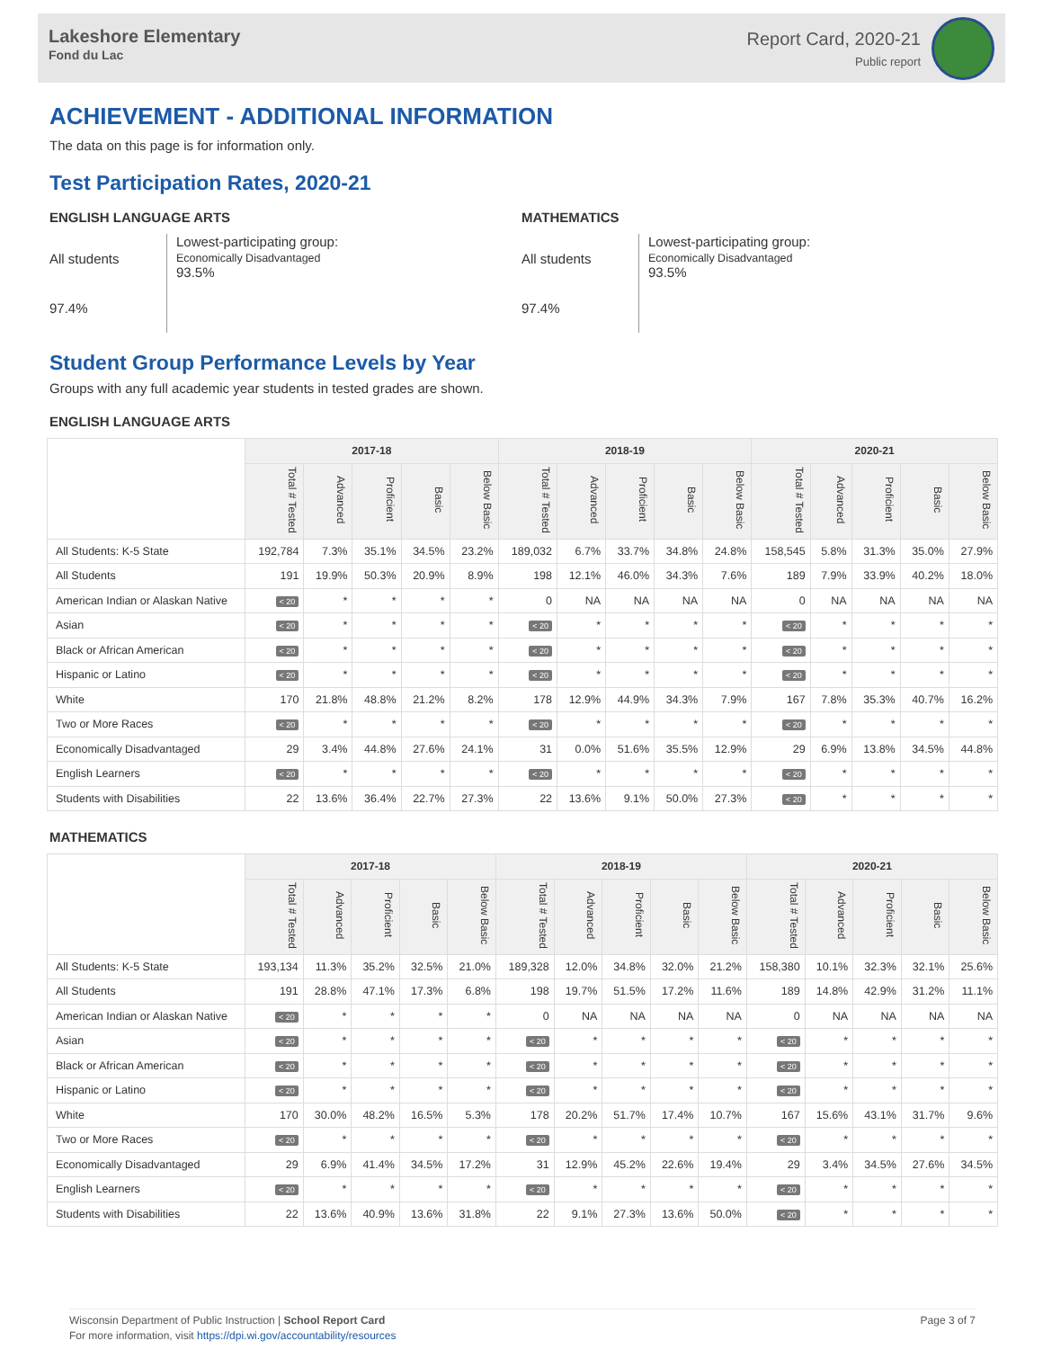Lakeshore Elementary
Fond du Lac
Report Card, 2020-21
Public report
ACHIEVEMENT - ADDITIONAL INFORMATION
The data on this page is for information only.
Test Participation Rates, 2020-21
ENGLISH LANGUAGE ARTS
All students
97.4%
Lowest-participating group:
Economically Disadvantaged
93.5%
MATHEMATICS
All students
97.4%
Lowest-participating group:
Economically Disadvantaged
93.5%
Student Group Performance Levels by Year
Groups with any full academic year students in tested grades are shown.
ENGLISH LANGUAGE ARTS
| | 2017-18 | | | | | 2018-19 | | | | | 2020-21 | | | | |
| --- | --- | --- | --- | --- | --- | --- | --- | --- | --- | --- | --- | --- | --- | --- | --- |
| | Total # Tested | Advanced | Proficient | Basic | Below Basic | Total # Tested | Advanced | Proficient | Basic | Below Basic | Total # Tested | Advanced | Proficient | Basic | Below Basic |
| All Students: K-5 State | 192,784 | 7.3% | 35.1% | 34.5% | 23.2% | 189,032 | 6.7% | 33.7% | 34.8% | 24.8% | 158,545 | 5.8% | 31.3% | 35.0% | 27.9% |
| All Students | 191 | 19.9% | 50.3% | 20.9% | 8.9% | 198 | 12.1% | 46.0% | 34.3% | 7.6% | 189 | 7.9% | 33.9% | 40.2% | 18.0% |
| American Indian or Alaskan Native | < 20 | * | * | * | * | 0 | NA | NA | NA | NA | 0 | NA | NA | NA | NA |
| Asian | < 20 | * | * | * | * | < 20 | * | * | * | * | < 20 | * | * | * | * |
| Black or African American | < 20 | * | * | * | * | < 20 | * | * | * | * | < 20 | * | * | * | * |
| Hispanic or Latino | < 20 | * | * | * | * | < 20 | * | * | * | * | < 20 | * | * | * | * |
| White | 170 | 21.8% | 48.8% | 21.2% | 8.2% | 178 | 12.9% | 44.9% | 34.3% | 7.9% | 167 | 7.8% | 35.3% | 40.7% | 16.2% |
| Two or More Races | < 20 | * | * | * | * | < 20 | * | * | * | * | < 20 | * | * | * | * |
| Economically Disadvantaged | 29 | 3.4% | 44.8% | 27.6% | 24.1% | 31 | 0.0% | 51.6% | 35.5% | 12.9% | 29 | 6.9% | 13.8% | 34.5% | 44.8% |
| English Learners | < 20 | * | * | * | * | < 20 | * | * | * | * | < 20 | * | * | * | * |
| Students with Disabilities | 22 | 13.6% | 36.4% | 22.7% | 27.3% | 22 | 13.6% | 9.1% | 50.0% | 27.3% | < 20 | * | * | * | * |
MATHEMATICS
| | 2017-18 | | | | | 2018-19 | | | | | 2020-21 | | | | |
| --- | --- | --- | --- | --- | --- | --- | --- | --- | --- | --- | --- | --- | --- | --- | --- |
| | Total # Tested | Advanced | Proficient | Basic | Below Basic | Total # Tested | Advanced | Proficient | Basic | Below Basic | Total # Tested | Advanced | Proficient | Basic | Below Basic |
| All Students: K-5 State | 193,134 | 11.3% | 35.2% | 32.5% | 21.0% | 189,328 | 12.0% | 34.8% | 32.0% | 21.2% | 158,380 | 10.1% | 32.3% | 32.1% | 25.6% |
| All Students | 191 | 28.8% | 47.1% | 17.3% | 6.8% | 198 | 19.7% | 51.5% | 17.2% | 11.6% | 189 | 14.8% | 42.9% | 31.2% | 11.1% |
| American Indian or Alaskan Native | < 20 | * | * | * | * | 0 | NA | NA | NA | NA | 0 | NA | NA | NA | NA |
| Asian | < 20 | * | * | * | * | < 20 | * | * | * | * | < 20 | * | * | * | * |
| Black or African American | < 20 | * | * | * | * | < 20 | * | * | * | * | < 20 | * | * | * | * |
| Hispanic or Latino | < 20 | * | * | * | * | < 20 | * | * | * | * | < 20 | * | * | * | * |
| White | 170 | 30.0% | 48.2% | 16.5% | 5.3% | 178 | 20.2% | 51.7% | 17.4% | 10.7% | 167 | 15.6% | 43.1% | 31.7% | 9.6% |
| Two or More Races | < 20 | * | * | * | * | < 20 | * | * | * | * | < 20 | * | * | * | * |
| Economically Disadvantaged | 29 | 6.9% | 41.4% | 34.5% | 17.2% | 31 | 12.9% | 45.2% | 22.6% | 19.4% | 29 | 3.4% | 34.5% | 27.6% | 34.5% |
| English Learners | < 20 | * | * | * | * | < 20 | * | * | * | * | < 20 | * | * | * | * |
| Students with Disabilities | 22 | 13.6% | 40.9% | 13.6% | 31.8% | 22 | 9.1% | 27.3% | 13.6% | 50.0% | < 20 | * | * | * | * |
Wisconsin Department of Public Instruction | School Report Card
For more information, visit https://dpi.wi.gov/accountability/resources
Page 3 of 7